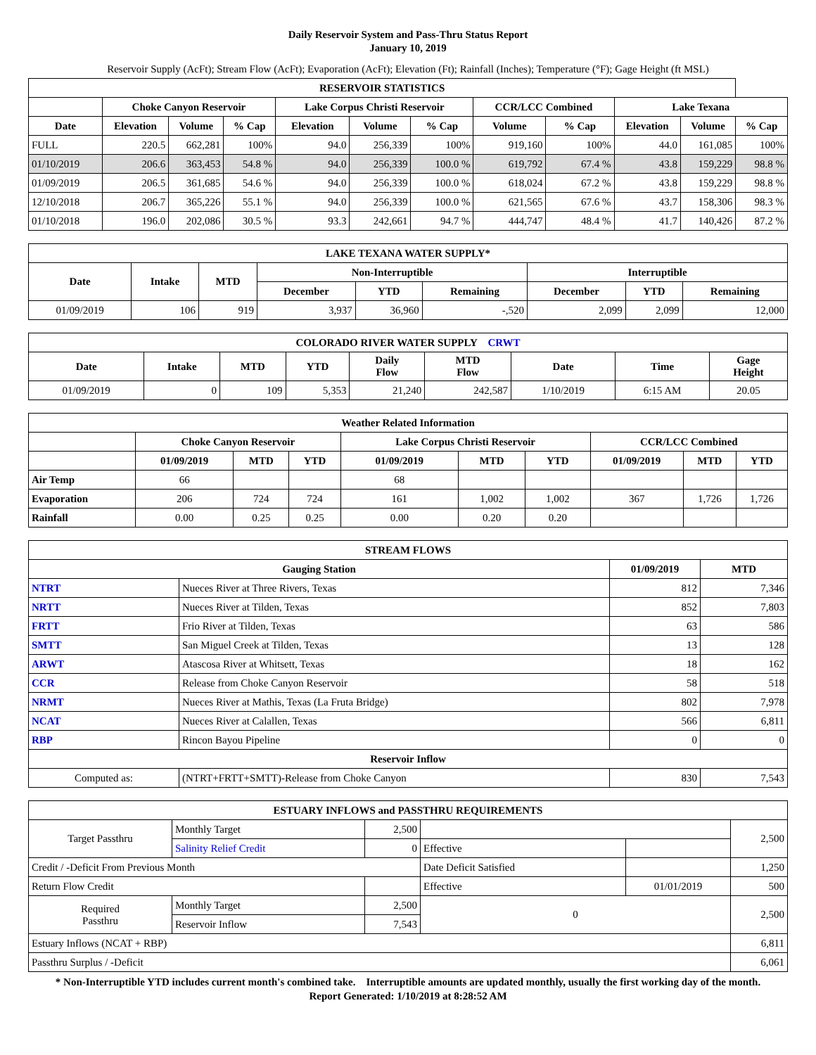Daily Reservoir System and Pass-Thru Status Report
January 10, 2019
Reservoir Supply (AcFt); Stream Flow (AcFt); Evaporation (AcFt); Elevation (Ft); Rainfall (Inches); Temperature (°F); Gage Height (ft MSL)
| RESERVOIR STATISTICS | | | | | | | | | | | |
| --- | --- | --- | --- | --- | --- | --- | --- | --- | --- | --- | --- |
| | Choke Canyon Reservoir | | | Lake Corpus Christi Reservoir | | | CCR/LCC Combined | | Lake Texana | | |
| Date | Elevation | Volume | % Cap | Elevation | Volume | % Cap | Volume | % Cap | Elevation | Volume | % Cap |
| FULL | 220.5 | 662,281 | 100% | 94.0 | 256,339 | 100% | 919,160 | 100% | 44.0 | 161,085 | 100% |
| 01/10/2019 | 206.6 | 363,453 | 54.8 % | 94.0 | 256,339 | 100.0 % | 619,792 | 67.4 % | 43.8 | 159,229 | 98.8 % |
| 01/09/2019 | 206.5 | 361,685 | 54.6 % | 94.0 | 256,339 | 100.0 % | 618,024 | 67.2 % | 43.8 | 159,229 | 98.8 % |
| 12/10/2018 | 206.7 | 365,226 | 55.1 % | 94.0 | 256,339 | 100.0 % | 621,565 | 67.6 % | 43.7 | 158,306 | 98.3 % |
| 01/10/2018 | 196.0 | 202,086 | 30.5 % | 93.3 | 242,661 | 94.7 % | 444,747 | 48.4 % | 41.7 | 140,426 | 87.2 % |
| LAKE TEXANA WATER SUPPLY* | | | | | | | | |
| --- | --- | --- | --- | --- | --- | --- | --- | --- |
| Date | Intake | MTD | Non-Interruptible | | | Interruptible | | |
| | | | December | YTD | Remaining | December | YTD | Remaining |
| 01/09/2019 | 106 | 919 | 3,937 | 36,960 | -,520 | 2,099 | 2,099 | 12,000 |
| COLORADO RIVER WATER SUPPLY CRWT | | | | | | | | |
| --- | --- | --- | --- | --- | --- | --- | --- | --- |
| Date | Intake | MTD | YTD | Daily Flow | MTD Flow | Date | Time | Gage Height |
| 01/09/2019 | 0 | 109 | 5,353 | 21,240 | 242,587 | 1/10/2019 | 6:15 AM | 20.05 |
| Weather Related Information | | | | | | | | | |
| --- | --- | --- | --- | --- | --- | --- | --- | --- | --- |
| | Choke Canyon Reservoir | | | Lake Corpus Christi Reservoir | | | CCR/LCC Combined | | |
| | 01/09/2019 | MTD | YTD | 01/09/2019 | MTD | YTD | 01/09/2019 | MTD | YTD |
| Air Temp | 66 | | | 68 | | | | | |
| Evaporation | 206 | 724 | 724 | 161 | 1,002 | 1,002 | 367 | 1,726 | 1,726 |
| Rainfall | 0.00 | 0.25 | 0.25 | 0.00 | 0.20 | 0.20 | | | |
| STREAM FLOWS | | | |
| --- | --- | --- | --- |
| Gauging Station | | 01/09/2019 | MTD |
| NTRT | Nueces River at Three Rivers, Texas | 812 | 7,346 |
| NRTT | Nueces River at Tilden, Texas | 852 | 7,803 |
| FRTT | Frio River at Tilden, Texas | 63 | 586 |
| SMTT | San Miguel Creek at Tilden, Texas | 13 | 128 |
| ARWT | Atascosa River at Whitsett, Texas | 18 | 162 |
| CCR | Release from Choke Canyon Reservoir | 58 | 518 |
| NRMT | Nueces River at Mathis, Texas (La Fruta Bridge) | 802 | 7,978 |
| NCAT | Nueces River at Calallen, Texas | 566 | 6,811 |
| RBP | Rincon Bayou Pipeline | 0 | 0 |
| Reservoir Inflow | | | |
| Computed as: | (NTRT+FRTT+SMTT)-Release from Choke Canyon | 830 | 7,543 |
| ESTUARY INFLOWS and PASSTHRU REQUIREMENTS | | | | | |
| --- | --- | --- | --- | --- | --- |
| Target Passthru | Monthly Target | 2,500 | | | 2,500 |
| | Salinity Relief Credit | 0 | Effective | | |
| Credit / -Deficit From Previous Month | | | Date Deficit Satisfied | | 1,250 |
| Return Flow Credit | | | Effective | 01/01/2019 | 500 |
| Required Passthru | Monthly Target | 2,500 | 0 | | 2,500 |
| | Reservoir Inflow | 7,543 | | | |
| Estuary Inflows (NCAT + RBP) | | | | | 6,811 |
| Passthru Surplus / -Deficit | | | | | 6,061 |
* Non-Interruptible YTD includes current month's combined take. Interruptible amounts are updated monthly, usually the first working day of the month.
Report Generated: 1/10/2019 at 8:28:52 AM